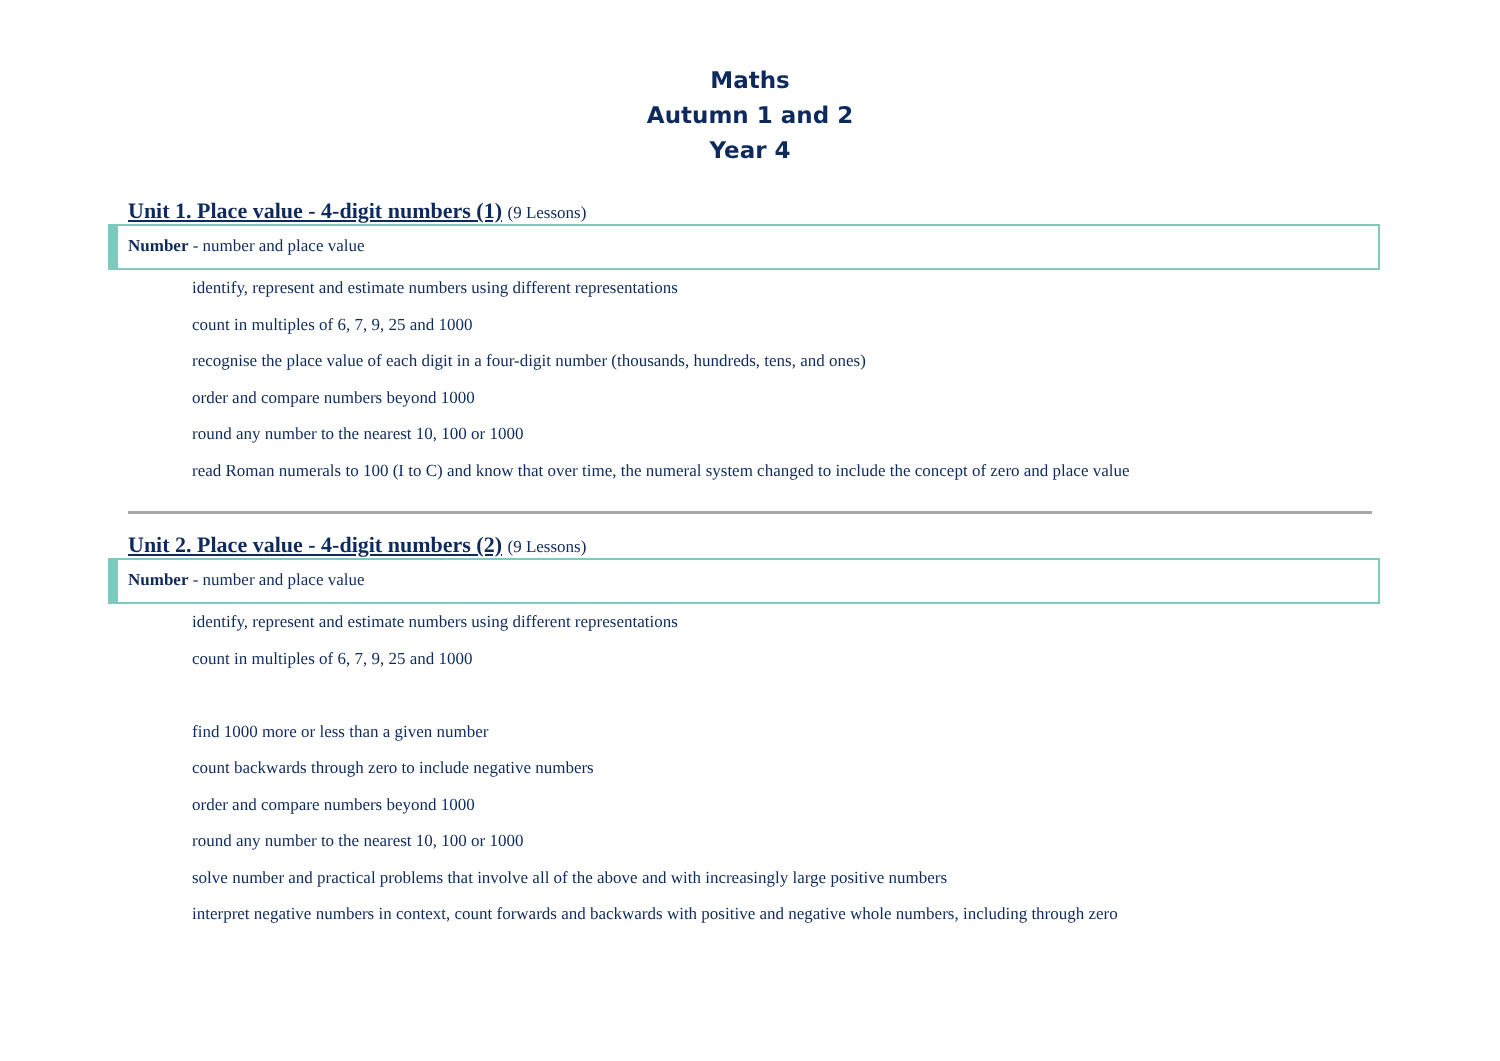Maths
Autumn 1 and 2
Year 4
Unit 1. Place value - 4-digit numbers (1) (9 Lessons)
Number - number and place value
identify, represent and estimate numbers using different representations
count in multiples of 6, 7, 9, 25 and 1000
recognise the place value of each digit in a four-digit number (thousands, hundreds, tens, and ones)
order and compare numbers beyond 1000
round any number to the nearest 10, 100 or 1000
read Roman numerals to 100 (I to C) and know that over time, the numeral system changed to include the concept of zero and place value
Unit 2. Place value - 4-digit numbers (2) (9 Lessons)
Number - number and place value
identify, represent and estimate numbers using different representations
count in multiples of 6, 7, 9, 25 and 1000
find 1000 more or less than a given number
count backwards through zero to include negative numbers
order and compare numbers beyond 1000
round any number to the nearest 10, 100 or 1000
solve number and practical problems that involve all of the above and with increasingly large positive numbers
interpret negative numbers in context, count forwards and backwards with positive and negative whole numbers, including through zero